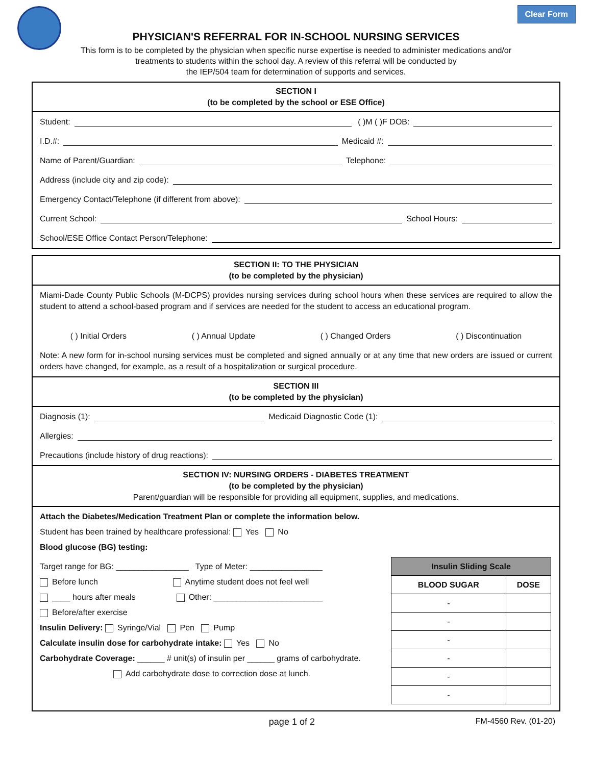Clear Form
PHYSICIAN'S REFERRAL FOR IN-SCHOOL NURSING SERVICES
This form is to be completed by the physician when specific nurse expertise is needed to administer medications and/or
treatments to students within the school day. A review of this referral will be conducted by
the IEP/504 team for determination of supports and services.
SECTION I
(to be completed by the school or ESE Office)
Student: ( )M ( )F DOB:
I.D.#: Medicaid #:
Name of Parent/Guardian: Telephone:
Address (include city and zip code):
Emergency Contact/Telephone (if different from above):
Current School: School Hours:
School/ESE Office Contact Person/Telephone:
SECTION II: TO THE PHYSICIAN
(to be completed by the physician)
Miami-Dade County Public Schools (M-DCPS) provides nursing services during school hours when these services are required to allow the student to attend a school-based program and if services are needed for the student to access an educational program.
( ) Initial Orders ( ) Annual Update ( ) Changed Orders ( ) Discontinuation
Note: A new form for in-school nursing services must be completed and signed annually or at any time that new orders are issued or current orders have changed, for example, as a result of a hospitalization or surgical procedure.
SECTION III
(to be completed by the physician)
Diagnosis (1): Medicaid Diagnostic Code (1):
Allergies:
Precautions (include history of drug reactions):
SECTION IV: NURSING ORDERS - DIABETES TREATMENT
(to be completed by the physician)
Parent/guardian will be responsible for providing all equipment, supplies, and medications.
Attach the Diabetes/Medication Treatment Plan or complete the information below.
Student has been trained by healthcare professional: Yes No
Blood glucose (BG) testing:
Target range for BG: ________________ Type of Meter: ________________
Before lunch Anytime student does not feel well
____ hours after meals Other: ________________________
Before/after exercise
Insulin Delivery: Syringe/Vial Pen Pump
Calculate insulin dose for carbohydrate intake: Yes No
Carbohydrate Coverage: ______ # unit(s) of insulin per ______ grams of carbohydrate.
Add carbohydrate dose to correction dose at lunch.
| Insulin Sliding Scale | |
| --- | --- |
| BLOOD SUGAR | DOSE |
| - | |
| - | |
| - | |
| - | |
| - | |
| - | |
page 1 of 2 FM-4560 Rev. (01-20)